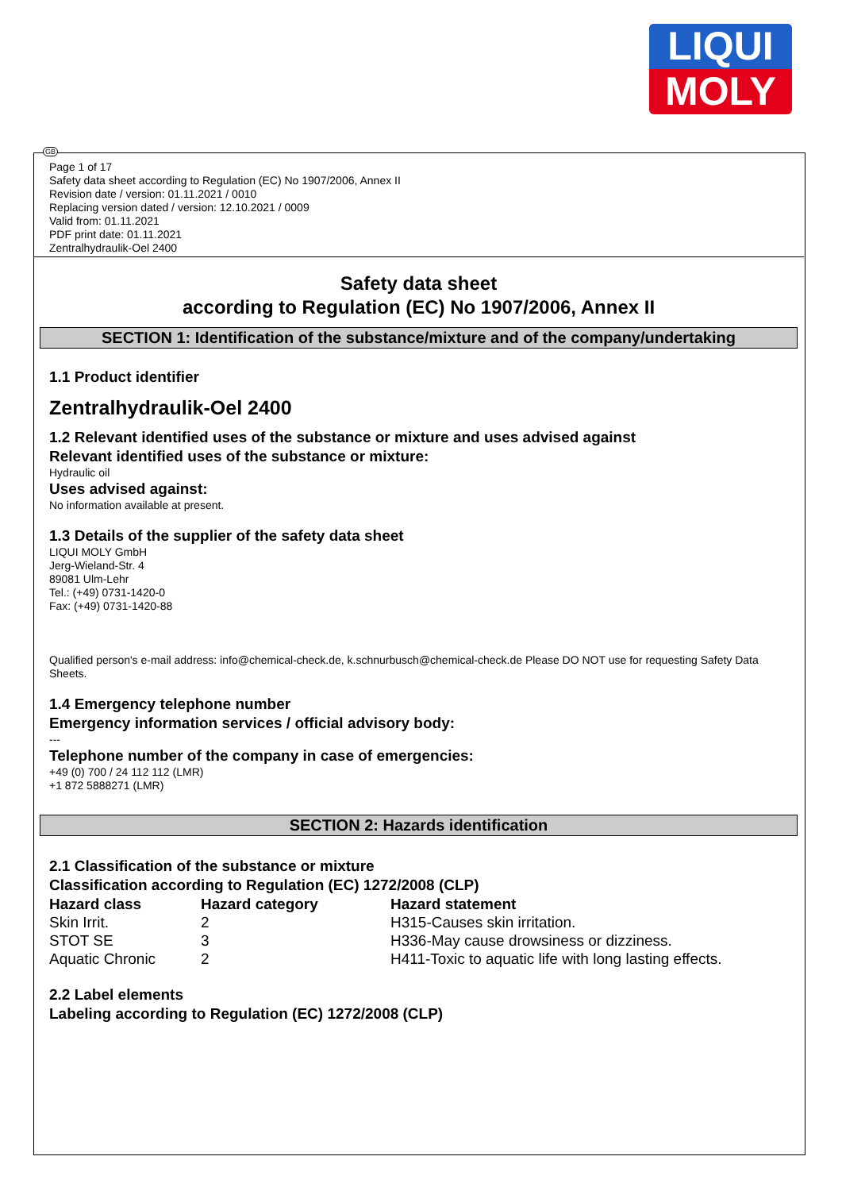LIQUI
MOLY
GB
Page 1 of 17
Safety data sheet according to Regulation (EC) No 1907/2006, Annex II
Revision date / version: 01.11.2021 / 0010
Replacing version dated / version: 12.10.2021 / 0009
Valid from: 01.11.2021
PDF print date: 01.11.2021
Zentralhydraulik-Oel 2400
Safety data sheet
according to Regulation (EC) No 1907/2006, Annex II
SECTION 1: Identification of the substance/mixture and of the company/undertaking
1.1 Product identifier
Zentralhydraulik-Oel 2400
1.2 Relevant identified uses of the substance or mixture and uses advised against
Relevant identified uses of the substance or mixture:
Hydraulic oil
Uses advised against:
No information available at present.
1.3 Details of the supplier of the safety data sheet
LIQUI MOLY GmbH
Jerg-Wieland-Str. 4
89081 Ulm-Lehr
Tel.: (+49) 0731-1420-0
Fax: (+49) 0731-1420-88
Qualified person's e-mail address: info@chemical-check.de, k.schnurbusch@chemical-check.de Please DO NOT use for requesting Safety Data Sheets.
1.4 Emergency telephone number
Emergency information services / official advisory body:
---
Telephone number of the company in case of emergencies:
+49 (0) 700 / 24 112 112 (LMR)
+1 872 5888271 (LMR)
SECTION 2: Hazards identification
2.1 Classification of the substance or mixture
Classification according to Regulation (EC) 1272/2008 (CLP)
| Hazard class | Hazard category | Hazard statement |
| --- | --- | --- |
| Skin Irrit. | 2 | H315-Causes skin irritation. |
| STOT SE | 3 | H336-May cause drowsiness or dizziness. |
| Aquatic Chronic | 2 | H411-Toxic to aquatic life with long lasting effects. |
2.2 Label elements
Labeling according to Regulation (EC) 1272/2008 (CLP)